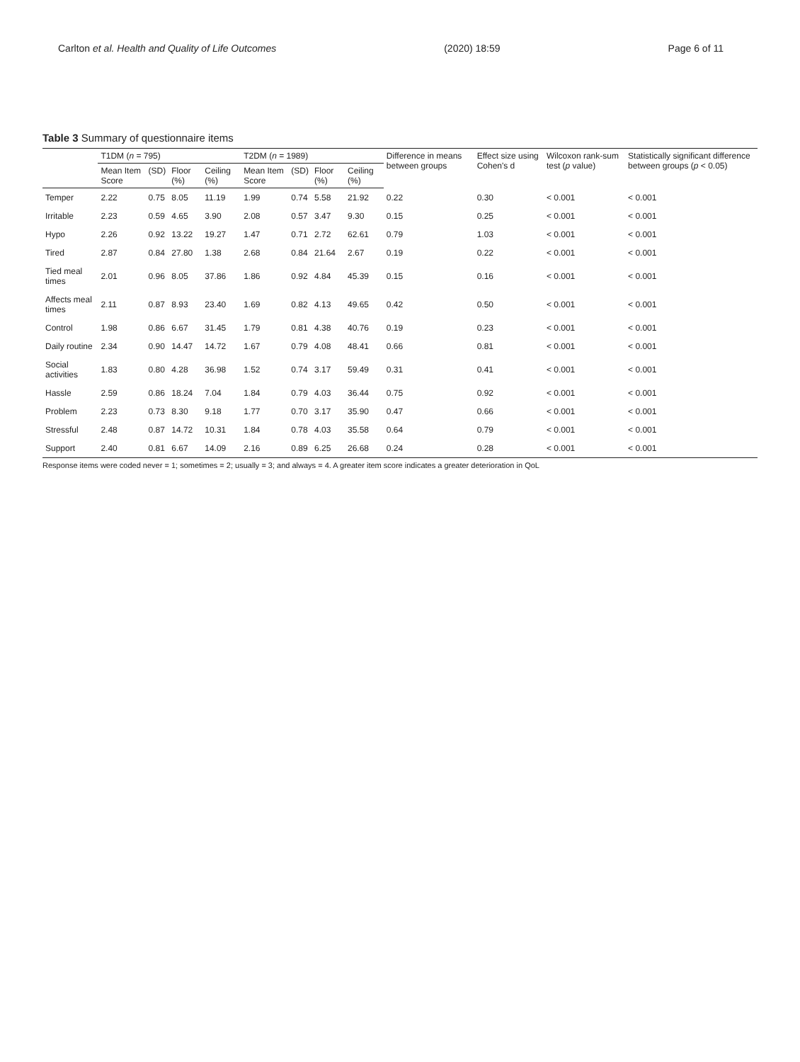Carlton et al. Health and Quality of Life Outcomes (2020) 18:59 Page 6 of 11
Table 3 Summary of questionnaire items
| | T1DM ( n = 795) | | | | T2DM ( n = 1989) | | | | Difference in means between groups | Effect size using Cohen's d | Wilcoxon rank-sum test ( p value) | Statistically significant difference between groups ( p < 0.05) |
| --- | --- | --- | --- | --- | --- | --- | --- | --- | --- | --- | --- | --- |
| | Mean Item Score | (SD) | Floor (%) | Ceiling (%) | Mean Item Score | (SD) | Floor (%) | Ceiling (%) | | | | |
| Temper | 2.22 | 0.75 | 8.05 | 11.19 | 1.99 | 0.74 | 5.58 | 21.92 | 0.22 | 0.30 | < 0.001 | < 0.001 |
| Irritable | 2.23 | 0.59 | 4.65 | 3.90 | 2.08 | 0.57 | 3.47 | 9.30 | 0.15 | 0.25 | < 0.001 | < 0.001 |
| Hypo | 2.26 | 0.92 | 13.22 | 19.27 | 1.47 | 0.71 | 2.72 | 62.61 | 0.79 | 1.03 | < 0.001 | < 0.001 |
| Tired | 2.87 | 0.84 | 27.80 | 1.38 | 2.68 | 0.84 | 21.64 | 2.67 | 0.19 | 0.22 | < 0.001 | < 0.001 |
| Tied meal times | 2.01 | 0.96 | 8.05 | 37.86 | 1.86 | 0.92 | 4.84 | 45.39 | 0.15 | 0.16 | < 0.001 | < 0.001 |
| Affects meal times | 2.11 | 0.87 | 8.93 | 23.40 | 1.69 | 0.82 | 4.13 | 49.65 | 0.42 | 0.50 | < 0.001 | < 0.001 |
| Control | 1.98 | 0.86 | 6.67 | 31.45 | 1.79 | 0.81 | 4.38 | 40.76 | 0.19 | 0.23 | < 0.001 | < 0.001 |
| Daily routine | 2.34 | 0.90 | 14.47 | 14.72 | 1.67 | 0.79 | 4.08 | 48.41 | 0.66 | 0.81 | < 0.001 | < 0.001 |
| Social activities | 1.83 | 0.80 | 4.28 | 36.98 | 1.52 | 0.74 | 3.17 | 59.49 | 0.31 | 0.41 | < 0.001 | < 0.001 |
| Hassle | 2.59 | 0.86 | 18.24 | 7.04 | 1.84 | 0.79 | 4.03 | 36.44 | 0.75 | 0.92 | < 0.001 | < 0.001 |
| Problem | 2.23 | 0.73 | 8.30 | 9.18 | 1.77 | 0.70 | 3.17 | 35.90 | 0.47 | 0.66 | < 0.001 | < 0.001 |
| Stressful | 2.48 | 0.87 | 14.72 | 10.31 | 1.84 | 0.78 | 4.03 | 35.58 | 0.64 | 0.79 | < 0.001 | < 0.001 |
| Support | 2.40 | 0.81 | 6.67 | 14.09 | 2.16 | 0.89 | 6.25 | 26.68 | 0.24 | 0.28 | < 0.001 | < 0.001 |
Response items were coded never = 1; sometimes = 2; usually = 3; and always = 4. A greater item score indicates a greater deterioration in QoL